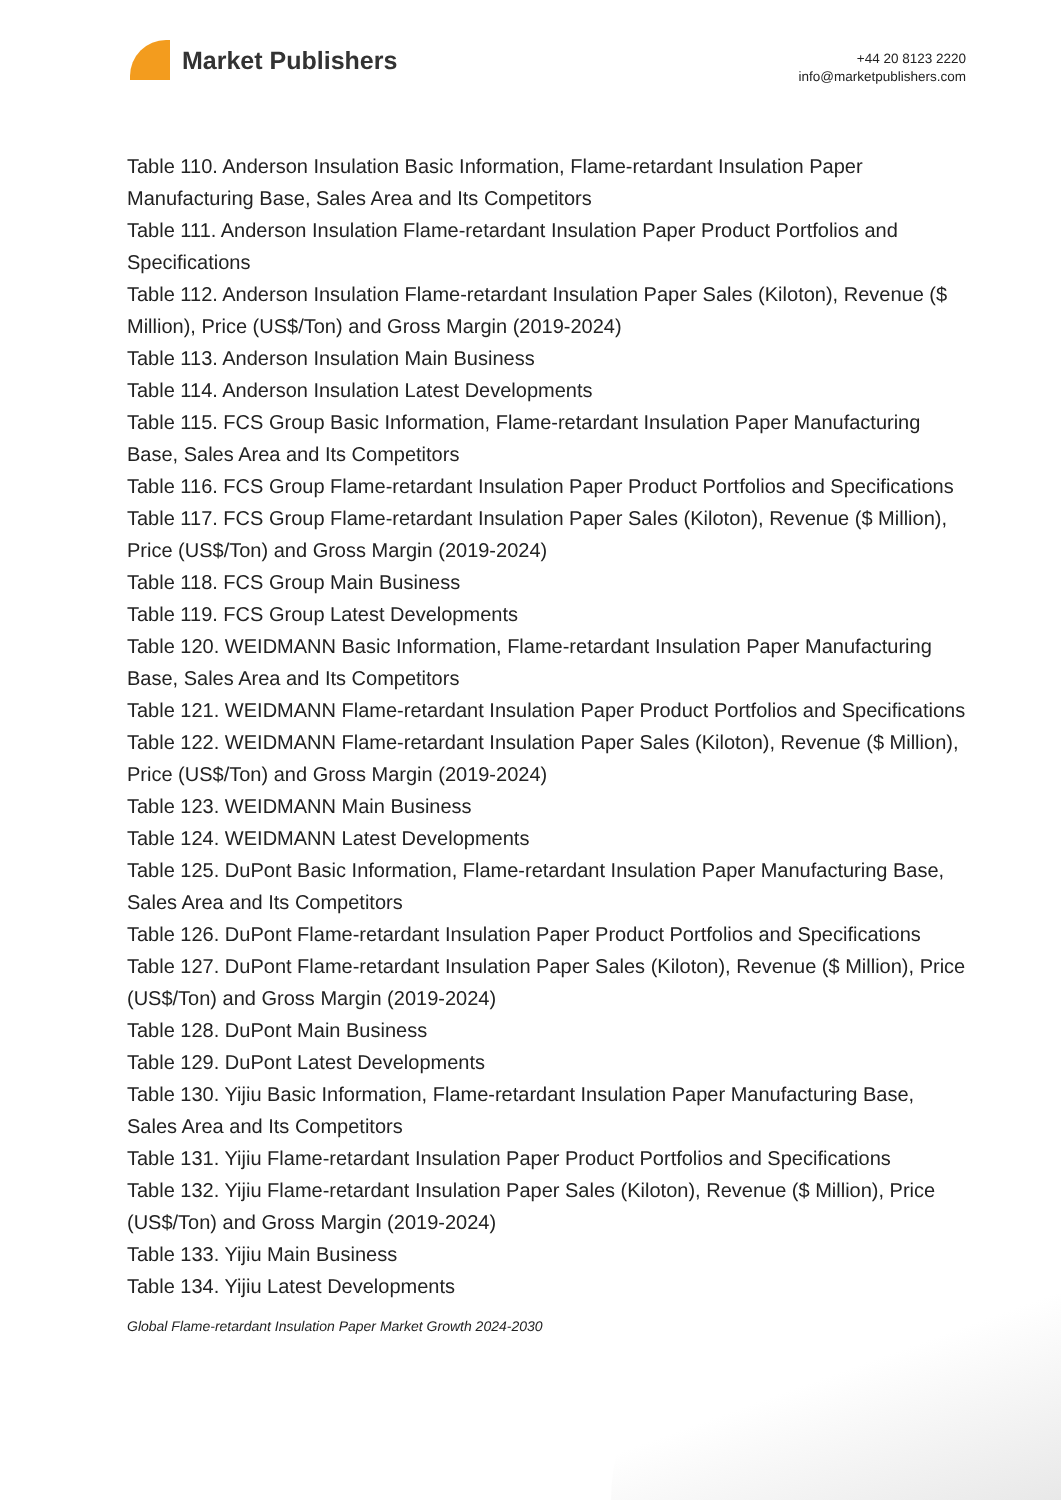Market Publishers
+44 20 8123 2220
info@marketpublishers.com
Table 110. Anderson Insulation Basic Information, Flame-retardant Insulation Paper Manufacturing Base, Sales Area and Its Competitors
Table 111. Anderson Insulation Flame-retardant Insulation Paper Product Portfolios and Specifications
Table 112. Anderson Insulation Flame-retardant Insulation Paper Sales (Kiloton), Revenue ($ Million), Price (US$/Ton) and Gross Margin (2019-2024)
Table 113. Anderson Insulation Main Business
Table 114. Anderson Insulation Latest Developments
Table 115. FCS Group Basic Information, Flame-retardant Insulation Paper Manufacturing Base, Sales Area and Its Competitors
Table 116. FCS Group Flame-retardant Insulation Paper Product Portfolios and Specifications
Table 117. FCS Group Flame-retardant Insulation Paper Sales (Kiloton), Revenue ($ Million), Price (US$/Ton) and Gross Margin (2019-2024)
Table 118. FCS Group Main Business
Table 119. FCS Group Latest Developments
Table 120. WEIDMANN Basic Information, Flame-retardant Insulation Paper Manufacturing Base, Sales Area and Its Competitors
Table 121. WEIDMANN Flame-retardant Insulation Paper Product Portfolios and Specifications
Table 122. WEIDMANN Flame-retardant Insulation Paper Sales (Kiloton), Revenue ($ Million), Price (US$/Ton) and Gross Margin (2019-2024)
Table 123. WEIDMANN Main Business
Table 124. WEIDMANN Latest Developments
Table 125. DuPont Basic Information, Flame-retardant Insulation Paper Manufacturing Base, Sales Area and Its Competitors
Table 126. DuPont Flame-retardant Insulation Paper Product Portfolios and Specifications
Table 127. DuPont Flame-retardant Insulation Paper Sales (Kiloton), Revenue ($ Million), Price (US$/Ton) and Gross Margin (2019-2024)
Table 128. DuPont Main Business
Table 129. DuPont Latest Developments
Table 130. Yijiu Basic Information, Flame-retardant Insulation Paper Manufacturing Base, Sales Area and Its Competitors
Table 131. Yijiu Flame-retardant Insulation Paper Product Portfolios and Specifications
Table 132. Yijiu Flame-retardant Insulation Paper Sales (Kiloton), Revenue ($ Million), Price (US$/Ton) and Gross Margin (2019-2024)
Table 133. Yijiu Main Business
Table 134. Yijiu Latest Developments
Global Flame-retardant Insulation Paper Market Growth 2024-2030